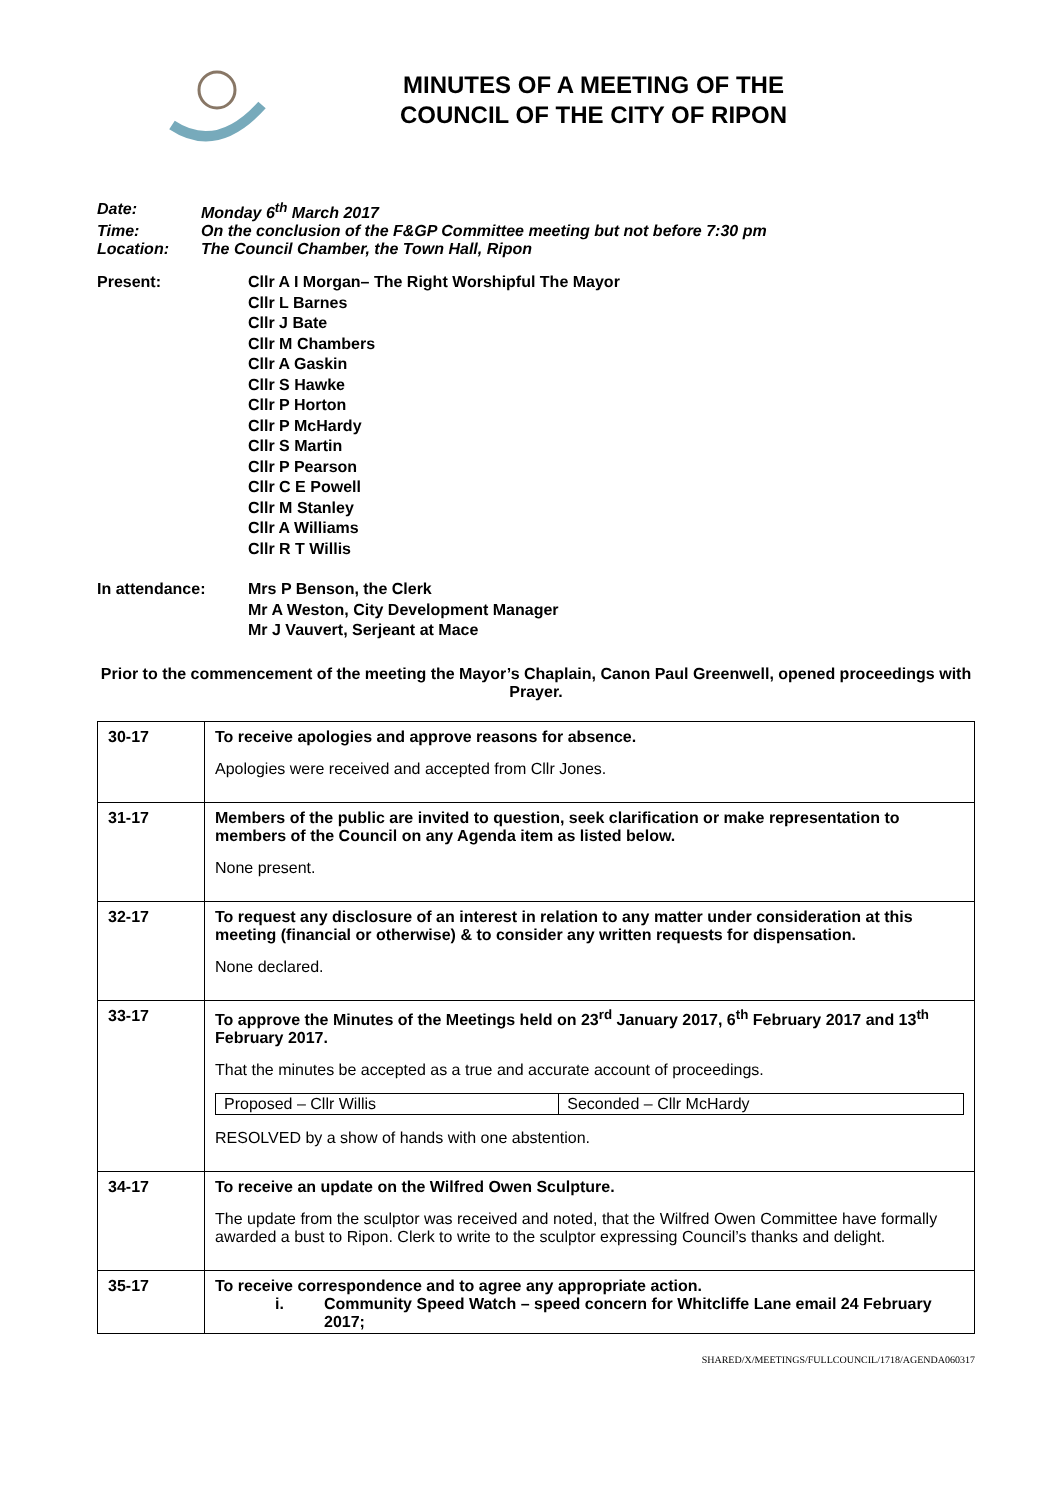MINUTES OF A MEETING OF THE
COUNCIL OF THE CITY OF RIPON
| Date: | Monday 6<sup>th</sup> March 2017 |
| Time: | On the conclusion of the F&GP Committee meeting but not before 7:30 pm |
| Location: | The Council Chamber, the Town Hall, Ripon |
| Present: | Cllr A I Morgan– The Right Worshipful The Mayor Cllr L Barnes Cllr J Bate Cllr M Chambers Cllr A Gaskin Cllr S Hawke Cllr P Horton Cllr P McHardy Cllr S Martin Cllr P Pearson Cllr C E Powell Cllr M Stanley Cllr A Williams Cllr R T Willis |
| In attendance: | Mrs P Benson, the Clerk Mr A Weston, City Development Manager Mr J Vauvert, Serjeant at Mace |
Prior to the commencement of the meeting the Mayor’s Chaplain, Canon Paul Greenwell, opened proceedings with Prayer.
| 30-17 | To receive apologies and approve reasons for absence. Apologies were received and accepted from Cllr Jones. |
| 31-17 | Members of the public are invited to question, seek clarification or make representation to members of the Council on any Agenda item as listed below. None present. |
| 32-17 | To request any disclosure of an interest in relation to any matter under consideration at this meeting (financial or otherwise) & to consider any written requests for dispensation. None declared. |
| 33-17 | To approve the Minutes of the Meetings held on 23<sup>rd</sup> January 2017, 6<sup>th</sup> February 2017 and 13<sup>th</sup> February 2017. That the minutes be accepted as a true and accurate account of proceedings. / Proposed – Cllr Willis / Seconded – Cllr McHardy / RESOLVED by a show of hands with one abstention. |
| 34-17 | To receive an update on the Wilfred Owen Sculpture. The update from the sculptor was received and noted, that the Wilfred Owen Committee have formally awarded a bust to Ripon. Clerk to write to the sculptor expressing Council’s thanks and delight. |
| 35-17 | To receive correspondence and to agree any appropriate action. i. Community Speed Watch – speed concern for Whitcliffe Lane email 24 February 2017; |
SHARED/X/MEETINGS/FULLCOUNCIL/1718/AGENDA060317